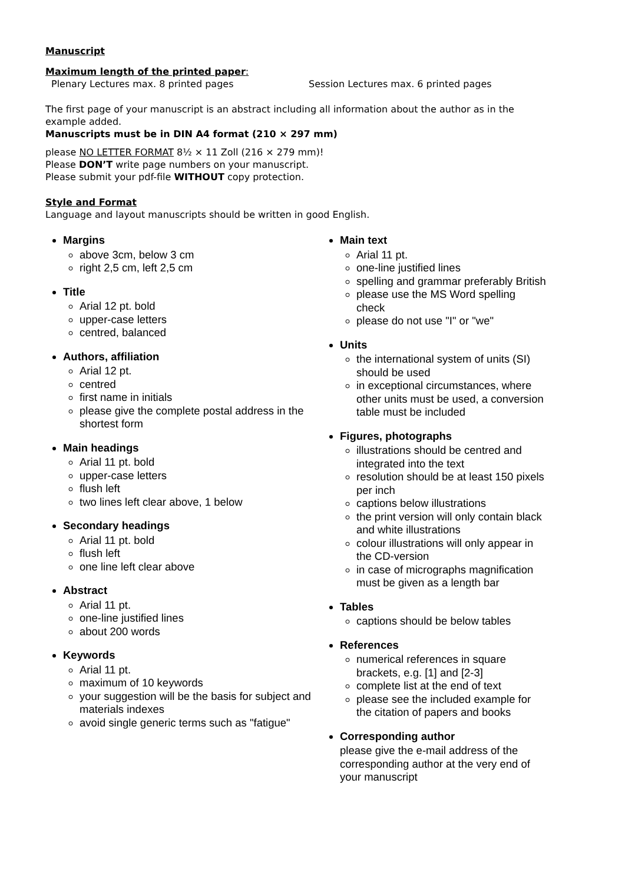Manuscript
Maximum length of the printed paper:
Plenary Lectures max. 8 printed pages Session Lectures max. 6 printed pages
The first page of your manuscript is an abstract including all information about the author as in the example added.
Manuscripts must be in DIN A4 format (210 × 297 mm)
please NO LETTER FORMAT 8½ × 11 Zoll (216 × 279 mm)!
Please DON’T write page numbers on your manuscript.
Please submit your pdf-file WITHOUT copy protection.
Style and Format
Language and layout manuscripts should be written in good English.
Margins
above 3cm, below 3 cm
right 2,5 cm, left 2,5 cm
Title
Arial 12 pt. bold
upper-case letters
centred, balanced
Authors, affiliation
Arial 12 pt.
centred
first name in initials
please give the complete postal address in the shortest form
Main headings
Arial 11 pt. bold
upper-case letters
flush left
two lines left clear above, 1 below
Secondary headings
Arial 11 pt. bold
flush left
one line left clear above
Abstract
Arial 11 pt.
one-line justified lines
about 200 words
Keywords
Arial 11 pt.
maximum of 10 keywords
your suggestion will be the basis for subject and materials indexes
avoid single generic terms such as "fatigue"
Main text
Arial 11 pt.
one-line justified lines
spelling and grammar preferably British
please use the MS Word spelling check
please do not use "I" or "we"
Units
the international system of units (SI) should be used
in exceptional circumstances, where other units must be used, a conversion table must be included
Figures, photographs
illustrations should be centred and integrated into the text
resolution should be at least 150 pixels per inch
captions below illustrations
the print version will only contain black and white illustrations
colour illustrations will only appear in the CD-version
in case of micrographs magnification must be given as a length bar
Tables
captions should be below tables
References
numerical references in square brackets, e.g. [1] and [2-3]
complete list at the end of text
please see the included example for the citation of papers and books
Corresponding author
please give the e-mail address of the corresponding author at the very end of your manuscript